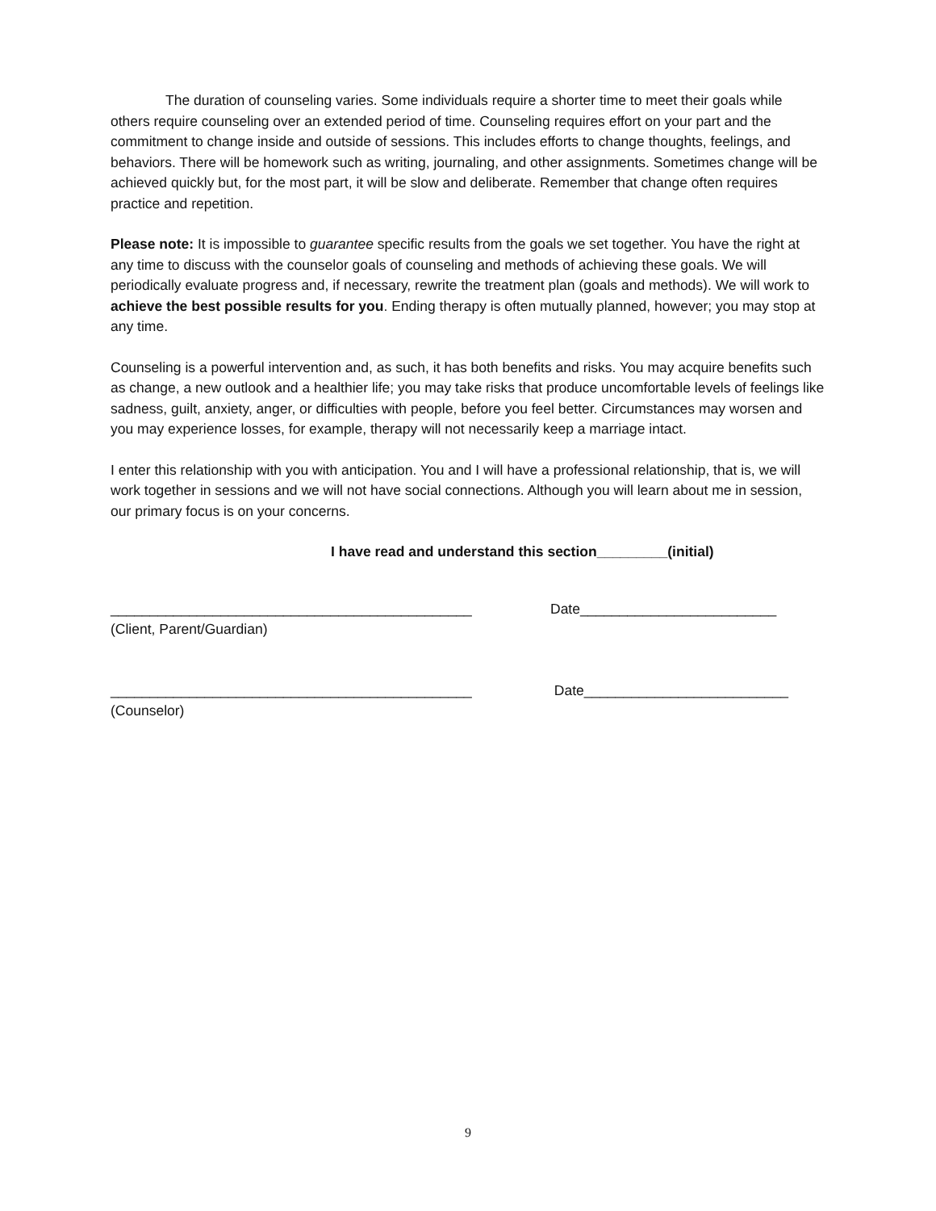The duration of counseling varies. Some individuals require a shorter time to meet their goals while others require counseling over an extended period of time. Counseling requires effort on your part and the commitment to change inside and outside of sessions. This includes efforts to change thoughts, feelings, and behaviors. There will be homework such as writing, journaling, and other assignments. Sometimes change will be achieved quickly but, for the most part, it will be slow and deliberate. Remember that change often requires practice and repetition.
Please note: It is impossible to guarantee specific results from the goals we set together. You have the right at any time to discuss with the counselor goals of counseling and methods of achieving these goals. We will periodically evaluate progress and, if necessary, rewrite the treatment plan (goals and methods). We will work to achieve the best possible results for you. Ending therapy is often mutually planned, however; you may stop at any time.
Counseling is a powerful intervention and, as such, it has both benefits and risks. You may acquire benefits such as change, a new outlook and a healthier life; you may take risks that produce uncomfortable levels of feelings like sadness, guilt, anxiety, anger, or difficulties with people, before you feel better. Circumstances may worsen and you may experience losses, for example, therapy will not necessarily keep a marriage intact.
I enter this relationship with you with anticipation. You and I will have a professional relationship, that is, we will work together in sessions and we will not have social connections. Although you will learn about me in session, our primary focus is on your concerns.
I have read and understand this section_________(initial)
______________________________________________ Date_________________________
(Client, Parent/Guardian)
______________________________________________ Date__________________________
(Counselor)
9